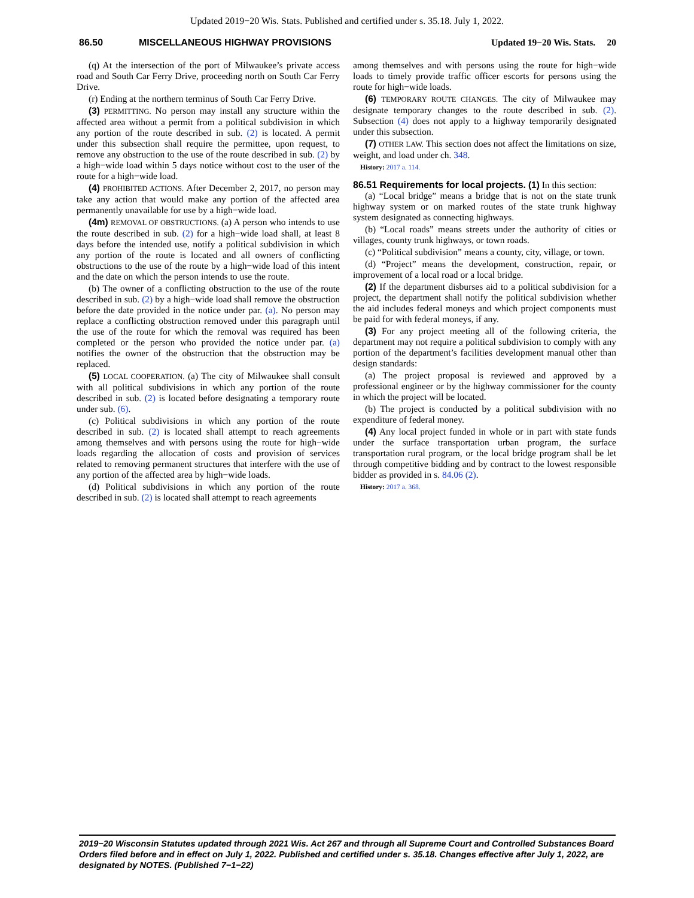Updated 2019−20 Wis. Stats. Published and certified under s. 35.18. July 1, 2022.
86.50 MISCELLANEOUS HIGHWAY PROVISIONS Updated 19−20 Wis. Stats. 20
(q) At the intersection of the port of Milwaukee’s private access road and South Car Ferry Drive, proceeding north on South Car Ferry Drive.
(r) Ending at the northern terminus of South Car Ferry Drive.
(3) PERMITTING. No person may install any structure within the affected area without a permit from a political subdivision in which any portion of the route described in sub. (2) is located. A permit under this subsection shall require the permittee, upon request, to remove any obstruction to the use of the route described in sub. (2) by a high−wide load within 5 days notice without cost to the user of the route for a high−wide load.
(4) PROHIBITED ACTIONS. After December 2, 2017, no person may take any action that would make any portion of the affected area permanently unavailable for use by a high−wide load.
(4m) REMOVAL OF OBSTRUCTIONS. (a) A person who intends to use the route described in sub. (2) for a high−wide load shall, at least 8 days before the intended use, notify a political subdivision in which any portion of the route is located and all owners of conflicting obstructions to the use of the route by a high−wide load of this intent and the date on which the person intends to use the route.
(b) The owner of a conflicting obstruction to the use of the route described in sub. (2) by a high−wide load shall remove the obstruction before the date provided in the notice under par. (a). No person may replace a conflicting obstruction removed under this paragraph until the use of the route for which the removal was required has been completed or the person who provided the notice under par. (a) notifies the owner of the obstruction that the obstruction may be replaced.
(5) LOCAL COOPERATION. (a) The city of Milwaukee shall consult with all political subdivisions in which any portion of the route described in sub. (2) is located before designating a temporary route under sub. (6).
(c) Political subdivisions in which any portion of the route described in sub. (2) is located shall attempt to reach agreements among themselves and with persons using the route for high−wide loads regarding the allocation of costs and provision of services related to removing permanent structures that interfere with the use of any portion of the affected area by high−wide loads.
(d) Political subdivisions in which any portion of the route described in sub. (2) is located shall attempt to reach agreements
among themselves and with persons using the route for high−wide loads to timely provide traffic officer escorts for persons using the route for high−wide loads.
(6) TEMPORARY ROUTE CHANGES. The city of Milwaukee may designate temporary changes to the route described in sub. (2). Subsection (4) does not apply to a highway temporarily designated under this subsection.
(7) OTHER LAW. This section does not affect the limitations on size, weight, and load under ch. 348.
History: 2017 a. 114.
86.51 Requirements for local projects.
(1) In this section:
(a) “Local bridge” means a bridge that is not on the state trunk highway system or on marked routes of the state trunk highway system designated as connecting highways.
(b) “Local roads” means streets under the authority of cities or villages, county trunk highways, or town roads.
(c) “Political subdivision” means a county, city, village, or town.
(d) “Project” means the development, construction, repair, or improvement of a local road or a local bridge.
(2) If the department disburses aid to a political subdivision for a project, the department shall notify the political subdivision whether the aid includes federal moneys and which project components must be paid for with federal moneys, if any.
(3) For any project meeting all of the following criteria, the department may not require a political subdivision to comply with any portion of the department’s facilities development manual other than design standards:
(a) The project proposal is reviewed and approved by a professional engineer or by the highway commissioner for the county in which the project will be located.
(b) The project is conducted by a political subdivision with no expenditure of federal money.
(4) Any local project funded in whole or in part with state funds under the surface transportation urban program, the surface transportation rural program, or the local bridge program shall be let through competitive bidding and by contract to the lowest responsible bidder as provided in s. 84.06 (2).
History: 2017 a. 368.
2019−20 Wisconsin Statutes updated through 2021 Wis. Act 267 and through all Supreme Court and Controlled Substances Board Orders filed before and in effect on July 1, 2022. Published and certified under s. 35.18. Changes effective after July 1, 2022, are designated by NOTES. (Published 7−1−22)